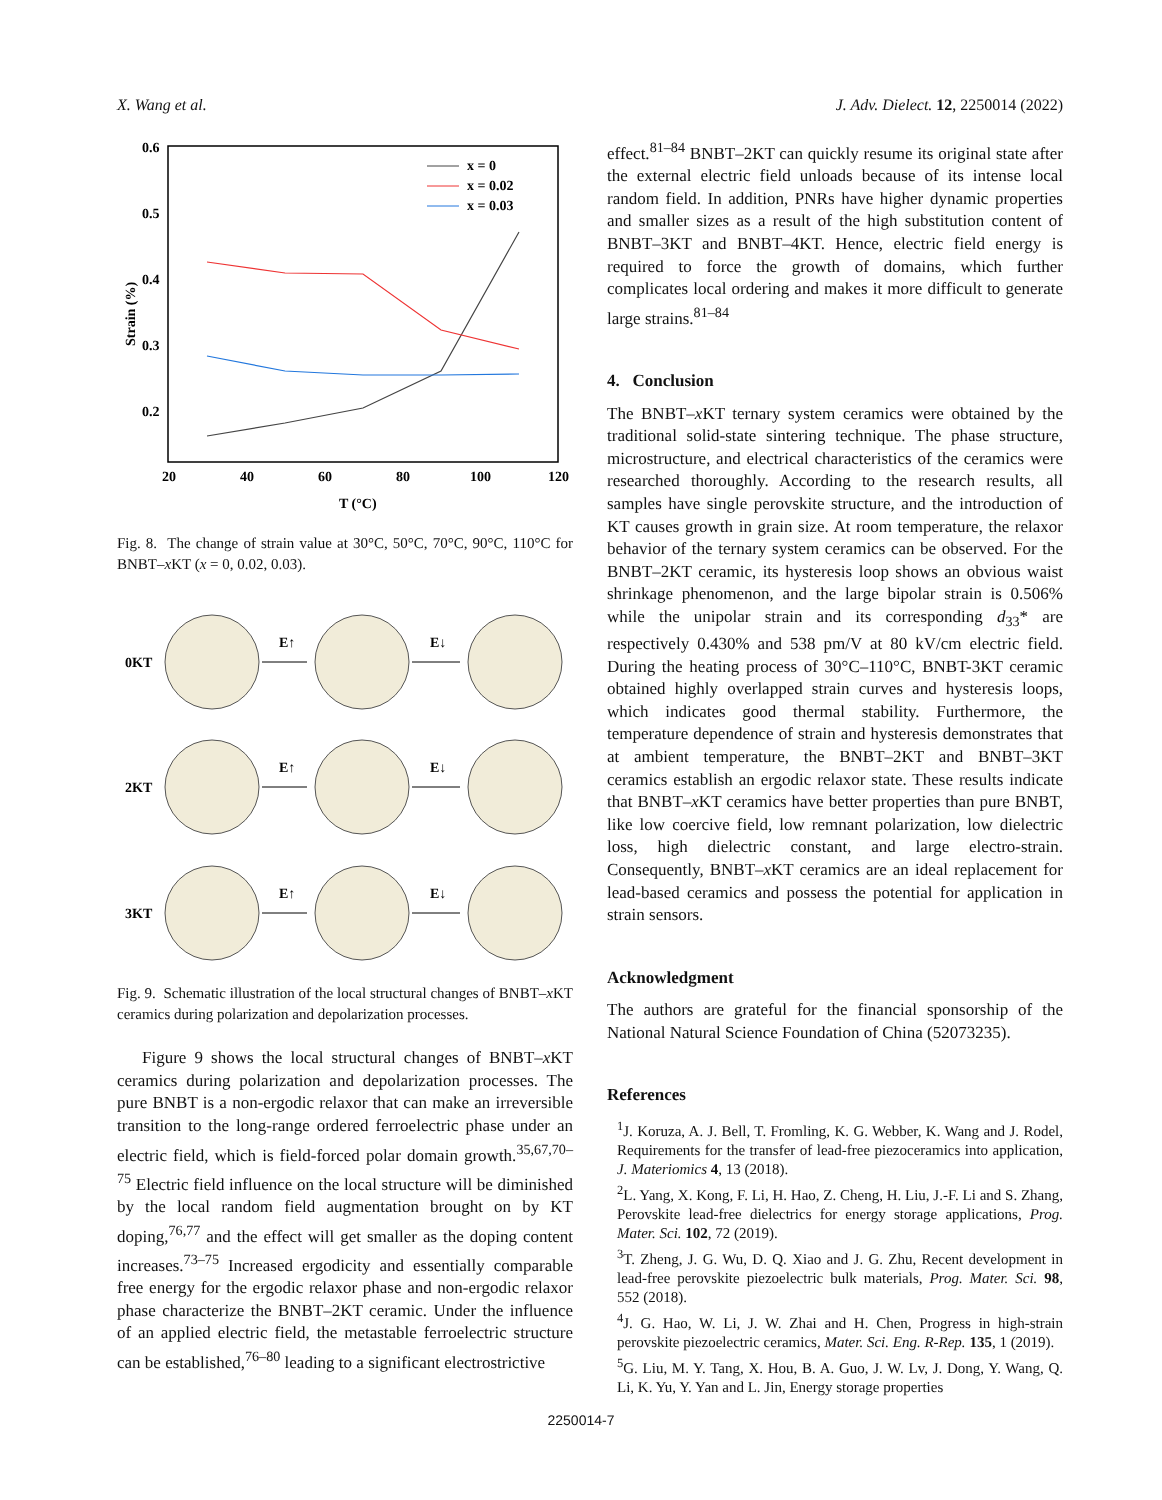X. Wang et al. J. Adv. Dielect. 12, 2250014 (2022)
0.6
0.5
0.4
0.3
0.2
20
40
60
80
100
120
T (°C)
Strain (%)
x = 0
x = 0.02
x = 0.03
Fig. 8. The change of strain value at 30°C, 50°C, 70°C, 90°C, 110°C for BNBT–x KT (x = 0, 0.02, 0.03).
0KT
2KT
3KT
E↑
E↓
E↑
E↓
E↑
E↓
Fig. 9. Schematic illustration of the local structural changes of BNBT–x KT ceramics during polarization and depolarization processes.
Figure 9 shows the local structural changes of BNBT–x KT ceramics during polarization and depolarization processes. The pure BNBT is a non-ergodic relaxor that can make an irreversible transition to the long-range ordered ferroelectric phase under an electric field, which is field-forced polar domain growth.<sup>35,67,70–75</sup> Electric field influence on the local structure will be diminished by the local random field augmentation brought on by KT doping,<sup>76,77</sup> and the effect will get smaller as the doping content increases.<sup>73–75</sup> Increased ergodicity and essentially comparable free energy for the ergodic relaxor phase and non-ergodic relaxor phase characterize the BNBT–2KT ceramic. Under the influence of an applied electric field, the metastable ferroelectric structure can be established,<sup>76–80</sup> leading to a significant electrostrictive
effect.<sup>81–84</sup> BNBT–2KT can quickly resume its original state after the external electric field unloads because of its intense local random field. In addition, PNRs have higher dynamic properties and smaller sizes as a result of the high substitution content of BNBT–3KT and BNBT–4KT. Hence, electric field energy is required to force the growth of domains, which further complicates local ordering and makes it more difficult to generate large strains.<sup>81–84</sup>
4. Conclusion
The BNBT–x KT ternary system ceramics were obtained by the traditional solid-state sintering technique. The phase structure, microstructure, and electrical characteristics of the ceramics were researched thoroughly. According to the research results, all samples have single perovskite structure, and the introduction of KT causes growth in grain size. At room temperature, the relaxor behavior of the ternary system ceramics can be observed. For the BNBT–2KT ceramic, its hysteresis loop shows an obvious waist shrinkage phenomenon, and the large bipolar strain is 0.506% while the unipolar strain and its corresponding d<sub>33</sub>* are respectively 0.430% and 538 pm/V at 80 kV/cm electric field. During the heating process of 30°C–110°C, BNBT-3KT ceramic obtained highly overlapped strain curves and hysteresis loops, which indicates good thermal stability. Furthermore, the temperature dependence of strain and hysteresis demonstrates that at ambient temperature, the BNBT–2KT and BNBT–3KT ceramics establish an ergodic relaxor state. These results indicate that BNBT–x KT ceramics have better properties than pure BNBT, like low coercive field, low remnant polarization, low dielectric loss, high dielectric constant, and large electro-strain. Consequently, BNBT–x KT ceramics are an ideal replacement for lead-based ceramics and possess the potential for application in strain sensors.
Acknowledgment
The authors are grateful for the financial sponsorship of the National Natural Science Foundation of China (52073235).
References
<sup>1</sup> J. Koruza, A. J. Bell, T. Fromling, K. G. Webber, K. Wang and J. Rodel, Requirements for the transfer of lead-free piezoceramics into application, J. Materiomics 4, 13 (2018).
<sup>2</sup> L. Yang, X. Kong, F. Li, H. Hao, Z. Cheng, H. Liu, J.-F. Li and S. Zhang, Perovskite lead-free dielectrics for energy storage applications, Prog. Mater. Sci. 102, 72 (2019).
<sup>3</sup> T. Zheng, J. G. Wu, D. Q. Xiao and J. G. Zhu, Recent development in lead-free perovskite piezoelectric bulk materials, Prog. Mater. Sci. 98, 552 (2018).
<sup>4</sup> J. G. Hao, W. Li, J. W. Zhai and H. Chen, Progress in high-strain perovskite piezoelectric ceramics, Mater. Sci. Eng. R-Rep. 135, 1 (2019).
<sup>5</sup> G. Liu, M. Y. Tang, X. Hou, B. A. Guo, J. W. Lv, J. Dong, Y. Wang, Q. Li, K. Yu, Y. Yan and L. Jin, Energy storage properties
2250014-7